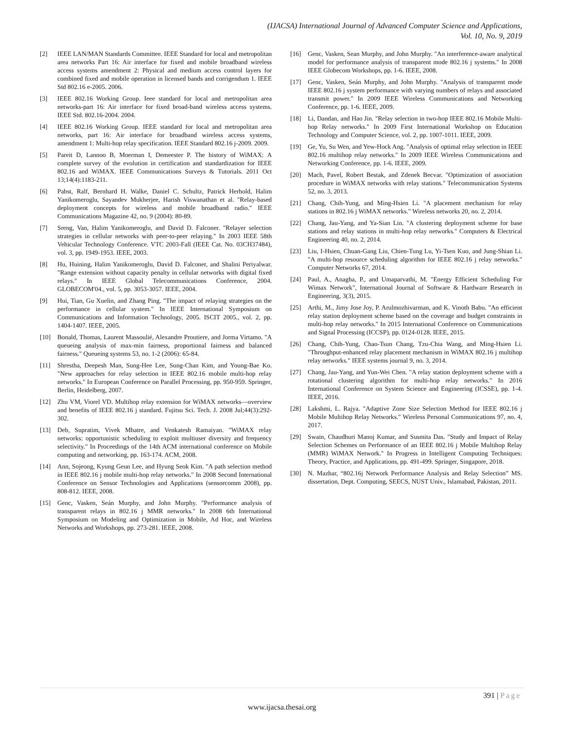(IJACSA) International Journal of Advanced Computer Science and Applications,
Vol. 10, No. 9, 2019
[2] IEEE LAN/MAN Standards Committee. IEEE Standard for local and metropolitan area networks Part 16: Air interface for fixed and mobile broadband wireless access systems amendment 2: Physical and medium access control layers for combined fixed and mobile operation in licensed bands and corrigendum 1. IEEE Std 802.16 e-2005. 2006.
[3] IEEE 802.16 Working Group. Ieee standard for local and metropolitan area networks-part 16: Air interface for fixed broad-band wireless access systems. IEEE Std. 802.16-2004. 2004.
[4] IEEE 802.16 Working Group. IEEE standard for local and metropolitan area networks, part 16: Air interface for broadband wireless access systems, amendment 1: Multi-hop relay specification. IEEE Standard 802.16 j-2009. 2009.
[5] Pareit D, Lannoo B, Moerman I, Demeester P. The history of WiMAX: A complete survey of the evolution in certification and standardization for IEEE 802.16 and WiMAX. IEEE Communications Surveys & Tutorials. 2011 Oct 13;14(4):1183-211.
[6] Pabst, Ralf, Bernhard H. Walke, Daniel C. Schultz, Patrick Herhold, Halim Yanikomeroglu, Sayandev Mukherjee, Harish Viswanathan et al. "Relay-based deployment concepts for wireless and mobile broadband radio." IEEE Communications Magazine 42, no. 9 (2004): 80-89.
[7] Sreng, Van, Halim Yanikomeroglu, and David D. Falconer. "Relayer selection strategies in cellular networks with peer-to-peer relaying." In 2003 IEEE 58th Vehicular Technology Conference. VTC 2003-Fall (IEEE Cat. No. 03CH37484), vol. 3, pp. 1949-1953. IEEE, 2003.
[8] Hu, Huining, Halim Yanikomeroglu, David D. Falconer, and Shalini Periyalwar. "Range extension without capacity penalty in cellular networks with digital fixed relays." In IEEE Global Telecommunications Conference, 2004. GLOBECOM'04., vol. 5, pp. 3053-3057. IEEE, 2004.
[9] Hui, Tian, Gu Xuelin, and Zhang Ping. "The impact of relaying strategies on the performance in cellular system." In IEEE International Symposium on Communications and Information Technology, 2005. ISCIT 2005., vol. 2, pp. 1404-1407. IEEE, 2005.
[10] Bonald, Thomas, Laurent Massoulié, Alexandre Proutiere, and Jorma Virtamo. "A queueing analysis of max-min fairness, proportional fairness and balanced fairness." Queueing systems 53, no. 1-2 (2006): 65-84.
[11] Shrestha, Deepesh Man, Sung-Hee Lee, Sung-Chan Kim, and Young-Bae Ko. "New approaches for relay selection in IEEE 802.16 mobile multi-hop relay networks." In European Conference on Parallel Processing, pp. 950-959. Springer, Berlin, Heidelberg, 2007.
[12] Zhu VM, Viorel VD. Multihop relay extension for WiMAX networks—overview and benefits of IEEE 802.16 j standard. Fujitsu Sci. Tech. J. 2008 Jul;44(3):292-302.
[13] Deb, Supratim, Vivek Mhatre, and Venkatesh Ramaiyan. "WiMAX relay networks: opportunistic scheduling to exploit multiuser diversity and frequency selectivity." In Proceedings of the 14th ACM international conference on Mobile computing and networking, pp. 163-174. ACM, 2008.
[14] Ann, Sojeong, Kyung Geun Lee, and Hyung Seok Kim. "A path selection method in IEEE 802.16 j mobile multi-hop relay networks." In 2008 Second International Conference on Sensor Technologies and Applications (sensorcomm 2008), pp. 808-812. IEEE, 2008.
[15] Genc, Vasken, Seán Murphy, and John Murphy. "Performance analysis of transparent relays in 802.16 j MMR networks." In 2008 6th International Symposium on Modeling and Optimization in Mobile, Ad Hoc, and Wireless Networks and Workshops, pp. 273-281. IEEE, 2008.
[16] Genc, Vasken, Sean Murphy, and John Murphy. "An interference-aware analytical model for performance analysis of transparent mode 802.16 j systems." In 2008 IEEE Globecom Workshops, pp. 1-6. IEEE, 2008.
[17] Genc, Vasken, Seán Murphy, and John Murphy. "Analysis of transparent mode IEEE 802.16 j system performance with varying numbers of relays and associated transmit power." In 2009 IEEE Wireless Communications and Networking Conference, pp. 1-6. IEEE, 2009.
[18] Li, Dandan, and Hao Jin. "Relay selection in two-hop IEEE 802.16 Mobile Multi-hop Relay networks." In 2009 First International Workshop on Education Technology and Computer Science, vol. 2, pp. 1007-1011. IEEE, 2009.
[19] Ge, Yu, Su Wen, and Yew-Hock Ang. "Analysis of optimal relay selection in IEEE 802.16 multihop relay networks." In 2009 IEEE Wireless Communications and Networking Conference, pp. 1-6. IEEE, 2009.
[20] Mach, Pavel, Robert Bestak, and Zdenek Becvar. "Optimization of association procedure in WiMAX networks with relay stations." Telecommunication Systems 52, no. 3, 2013.
[21] Chang, Chih-Yung, and Ming-Hsien Li. "A placement mechanism for relay stations in 802.16 j WiMAX networks." Wireless networks 20, no. 2, 2014.
[22] Chang, Jau-Yang, and Ya-Sian Lin. "A clustering deployment scheme for base stations and relay stations in multi-hop relay networks." Computers & Electrical Engineering 40, no. 2, 2014.
[23] Liu, I-Hsien, Chuan-Gang Liu, Chien-Tung Lu, Yi-Tsen Kuo, and Jung-Shian Li. "A multi-hop resource scheduling algorithm for IEEE 802.16 j relay networks." Computer Networks 67, 2014.
[24] Paul, A., Anagha, P., and Umaparvathi, M. "Energy Efficient Scheduling For Wimax Network", International Journal of Software & Hardware Research in Engineering, 3(3), 2015.
[25] Arthi, M., Jimy Jose Joy, P. Arulmozhivarman, and K. Vinoth Babu. "An efficient relay station deployment scheme based on the coverage and budget constraints in multi-hop relay networks." In 2015 International Conference on Communications and Signal Processing (ICCSP), pp. 0124-0128. IEEE, 2015.
[26] Chang, Chih-Yung, Chao-Tsun Chang, Tzu-Chia Wang, and Ming-Hsien Li. "Throughput-enhanced relay placement mechanism in WiMAX 802.16 j multihop relay networks." IEEE systems journal 9, no. 3, 2014.
[27] Chang, Jau-Yang, and Yun-Wei Chen. "A relay station deployment scheme with a rotational clustering algorithm for multi-hop relay networks." In 2016 International Conference on System Science and Engineering (ICSSE), pp. 1-4. IEEE, 2016.
[28] Lakshmi, L. Rajya. "Adaptive Zone Size Selection Method for IEEE 802.16 j Mobile Multihop Relay Networks." Wireless Personal Communications 97, no. 4, 2017.
[29] Swain, Chaudhuri Manoj Kumar, and Susmita Das. "Study and Impact of Relay Selection Schemes on Performance of an IEEE 802.16 j Mobile Multihop Relay (MMR) WiMAX Network." In Progress in Intelligent Computing Techniques: Theory, Practice, and Applications, pp. 491-499. Springer, Singapore, 2018.
[30] N. Mazhar, “802.16j Network Performance Analysis and Relay Selection” MS. dissertation, Dept. Computing, SEECS, NUST Univ., Islamabad, Pakistan, 2011.
391 | Page
www.ijacsa.thesai.org